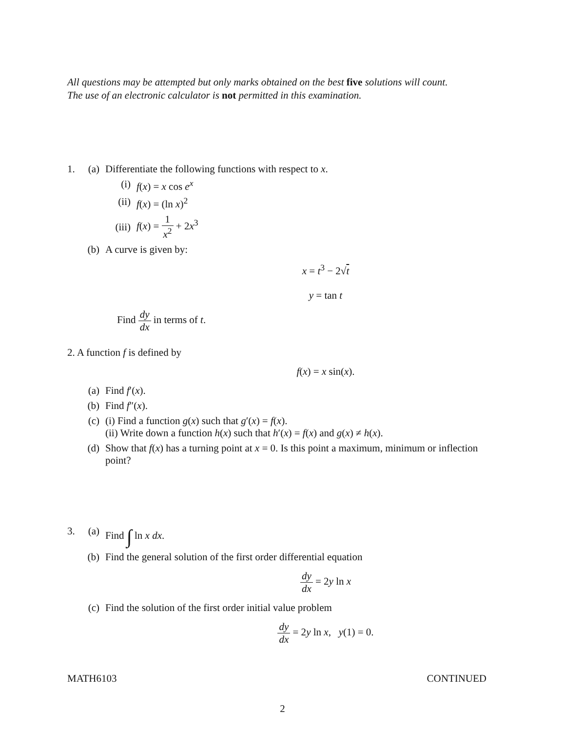All questions may be attempted but only marks obtained on the best five solutions will count.
The use of an electronic calculator is not permitted in this examination.
1. (a) Differentiate the following functions with respect to x.
(i) f(x) = x cos e<sup>x</sup>
(ii) f(x) = (ln x)<sup>2</sup>
(iii) f(x) = 1 x<sup>2</sup> + 2x<sup>3</sup>
(b) A curve is given by:
x = t<sup>3</sup> − 2√t
y = tan t
Find dy dx in terms of t.
2. A function f is defined by
f(x) = x sin(x).
(a) Find f′(x).
(b) Find f″(x).
(c) (i) Find a function g(x) such that g′(x) = f(x).
(ii) Write down a function h(x) such that h′(x) = f(x) and g(x) ≠ h(x).
(d) Show that f(x) has a turning point at x = 0. Is this point a maximum, minimum or inflection point?
3. (a) Find ∫ ln x dx.
(b) Find the general solution of the first order differential equation
dy dx = 2y ln x
(c) Find the solution of the first order initial value problem
dy dx = 2y ln x, y(1) = 0.
MATH6103 CONTINUED
2